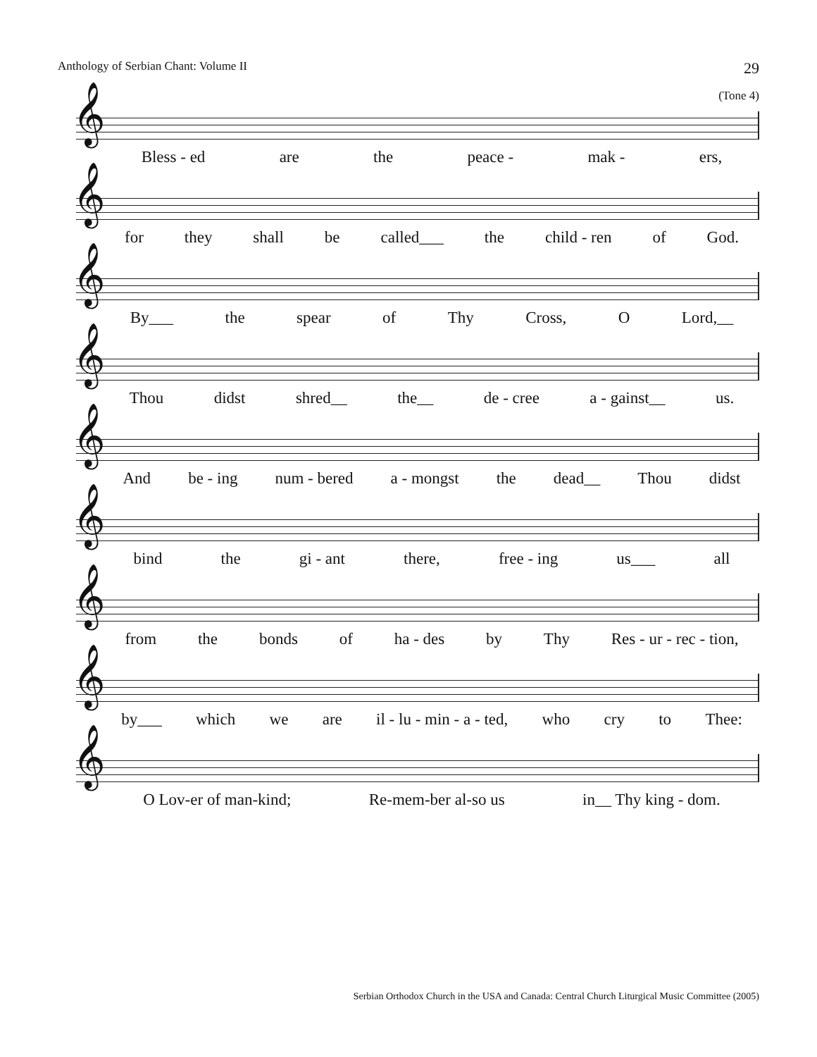Anthology of Serbian Chant: Volume II 29
(Tone 4)
𝄞
Bless - ed are the peace - mak - ers,
𝄞
for they shall be called___ the child - ren of God.
𝄞
By___ the spear of Thy Cross, O Lord,__
𝄞
Thou didst shred__ the__ de - cree a - gainst__ us.
𝄞
And be - ing num - bered a - mongst the dead__ Thou didst
𝄞
bind the gi - ant there, free - ing us___ all
𝄞
from the bonds of ha - des by Thy Res - ur - rec - tion,
𝄞
by___ which we are il - lu - min - a - ted, who cry to Thee:
𝄞
O Lov-er of man-kind; Re-mem-ber al-so us in__ Thy king - dom.
Serbian Orthodox Church in the USA and Canada: Central Church Liturgical Music Committee (2005)